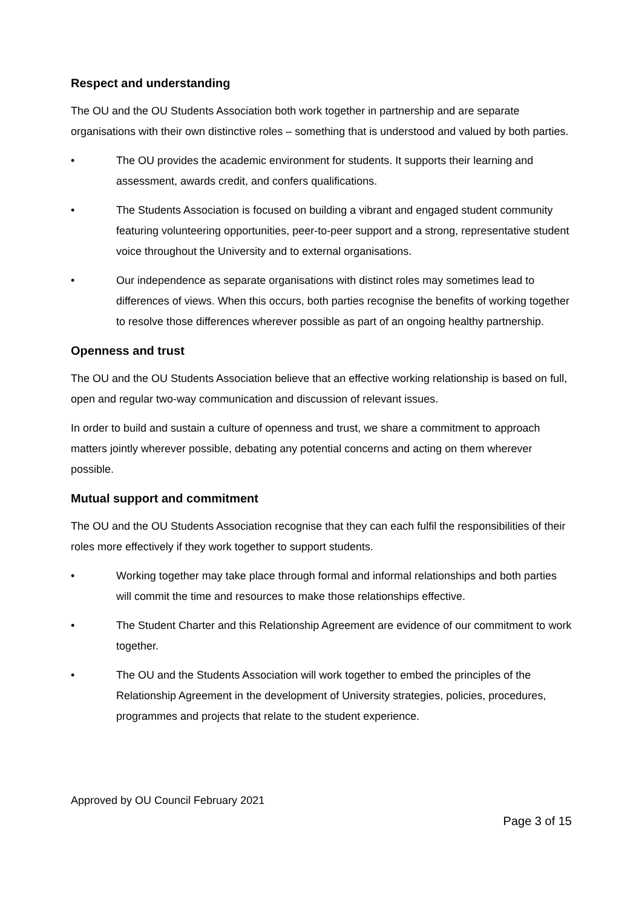Respect and understanding
The OU and the OU Students Association both work together in partnership and are separate organisations with their own distinctive roles – something that is understood and valued by both parties.
• The OU provides the academic environment for students. It supports their learning and assessment, awards credit, and confers qualifications.
• The Students Association is focused on building a vibrant and engaged student community featuring volunteering opportunities, peer-to-peer support and a strong, representative student voice throughout the University and to external organisations.
• Our independence as separate organisations with distinct roles may sometimes lead to differences of views. When this occurs, both parties recognise the benefits of working together to resolve those differences wherever possible as part of an ongoing healthy partnership.
Openness and trust
The OU and the OU Students Association believe that an effective working relationship is based on full, open and regular two-way communication and discussion of relevant issues.
In order to build and sustain a culture of openness and trust, we share a commitment to approach matters jointly wherever possible, debating any potential concerns and acting on them wherever possible.
Mutual support and commitment
The OU and the OU Students Association recognise that they can each fulfil the responsibilities of their roles more effectively if they work together to support students.
• Working together may take place through formal and informal relationships and both parties will commit the time and resources to make those relationships effective.
• The Student Charter and this Relationship Agreement are evidence of our commitment to work together.
• The OU and the Students Association will work together to embed the principles of the Relationship Agreement in the development of University strategies, policies, procedures, programmes and projects that relate to the student experience.
Approved by OU Council February 2021
Page 3 of 15